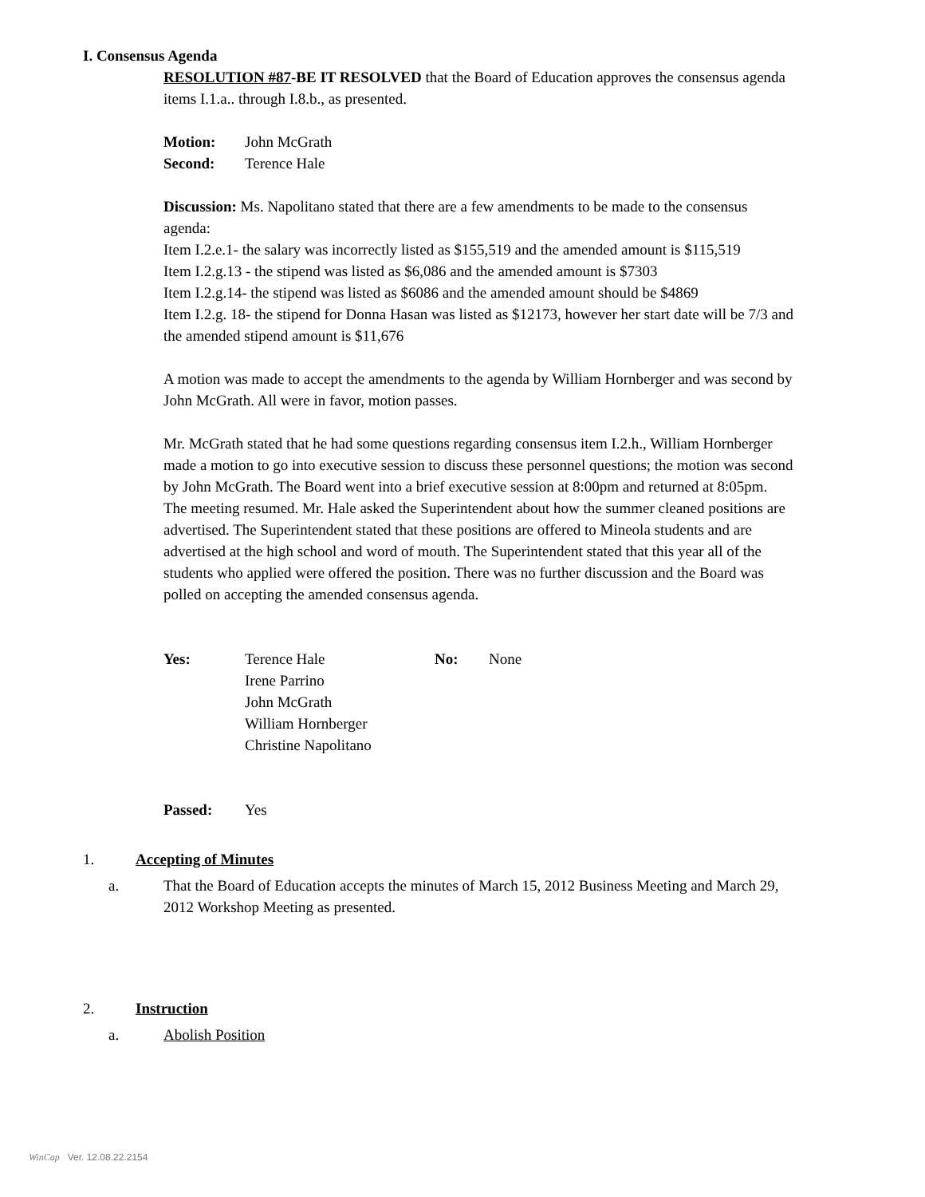I. Consensus Agenda
RESOLUTION #87-BE IT RESOLVED that the Board of Education approves the consensus agenda items I.1.a.. through I.8.b., as presented.
| Motion: | John McGrath |
| Second: | Terence Hale |
Discussion: Ms. Napolitano stated that there are a few amendments to be made to the consensus agenda:
Item I.2.e.1- the salary was incorrectly listed as $155,519 and the amended amount is $115,519
Item I.2.g.13 - the stipend was listed as $6,086 and the amended amount is $7303
Item I.2.g.14- the stipend was listed as $6086 and the amended amount should be $4869
Item I.2.g. 18- the stipend for Donna Hasan was listed as $12173, however her start date will be 7/3 and the amended stipend amount is $11,676
A motion was made to accept the amendments to the agenda by William Hornberger and was second by John McGrath. All were in favor, motion passes.
Mr. McGrath stated that he had some questions regarding consensus item I.2.h., William Hornberger made a motion to go into executive session to discuss these personnel questions; the motion was second by John McGrath. The Board went into a brief executive session at 8:00pm and returned at 8:05pm. The meeting resumed. Mr. Hale asked the Superintendent about how the summer cleaned positions are advertised. The Superintendent stated that these positions are offered to Mineola students and are advertised at the high school and word of mouth. The Superintendent stated that this year all of the students who applied were offered the position. There was no further discussion and the Board was polled on accepting the amended consensus agenda.
| Yes: | Terence Hale Irene Parrino John McGrath William Hornberger Christine Napolitano | No: | None |
| Passed: | Yes |
| 1. | Accepting of Minutes |
| a. | That the Board of Education accepts the minutes of March 15, 2012 Business Meeting and March 29, 2012 Workshop Meeting as presented. |
| 2. | Instruction |
| a. | Abolish Position |
WinCap Ver. 12.08.22.2154